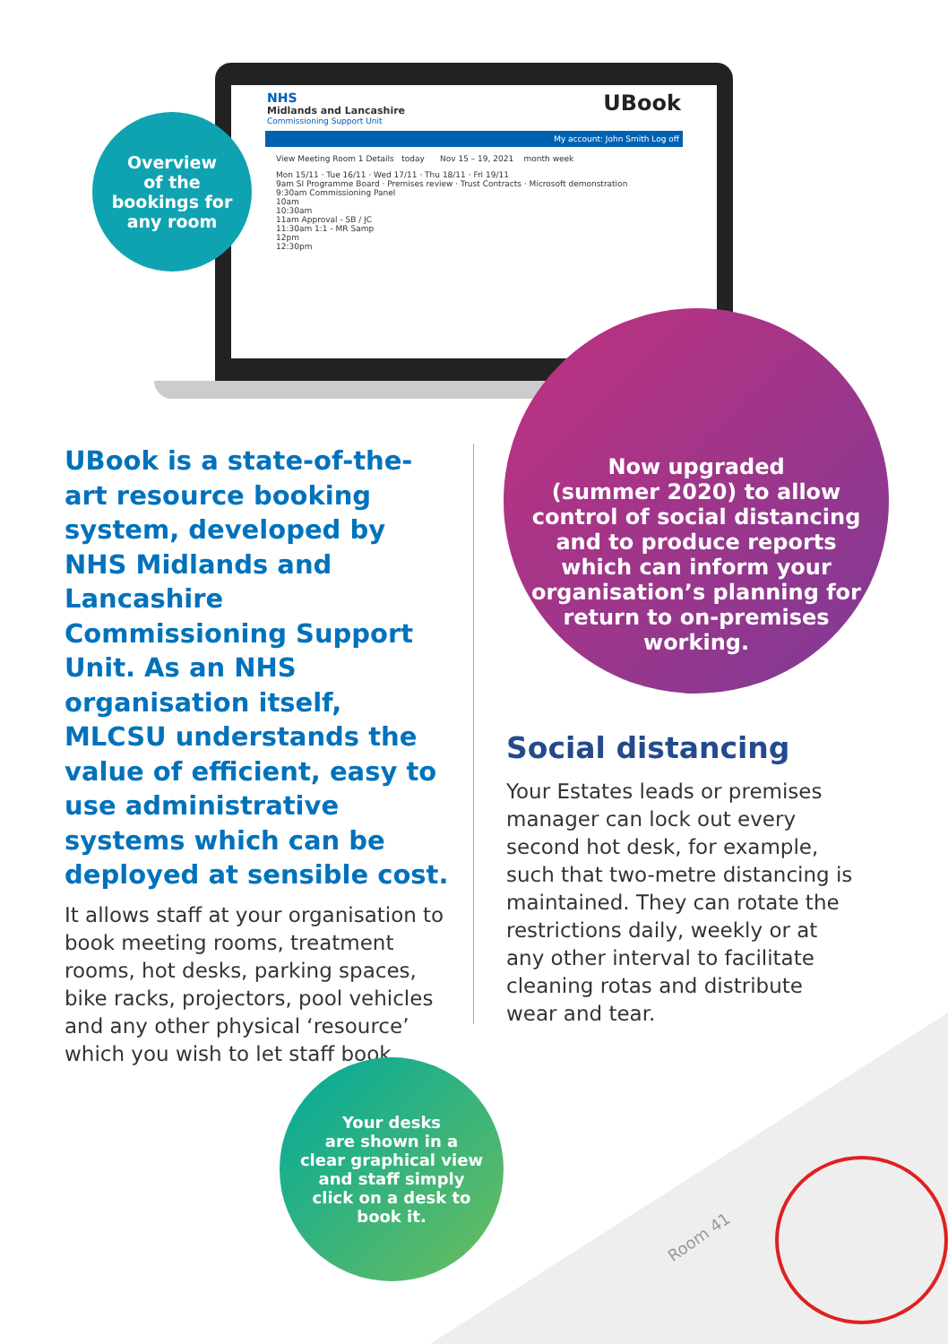NHS
Midlands and Lancashire
Commissioning Support Unit
UBook
My account: John Smith Log off
View Meeting Room 1 Details today Nov 15 – 19, 2021 month week
Mon 15/11 · Tue 16/11 · Wed 17/11 · Thu 18/11 · Fri 19/11
9am SI Programme Board · Premises review · Trust Contracts · Microsoft demonstration
9:30am Commissioning Panel
10am
10:30am
11am Approval - SB / JC
11:30am 1:1 - MR Samp
12pm
12:30pm
Overview
of the
bookings for
any room
Now upgraded
(summer 2020) to allow
control of social distancing
and to produce reports
which can inform your
organisation’s planning for
return to on-premises
working.
UBook is a state-of-the-art resource booking system, developed by NHS Midlands and Lancashire Commissioning Support Unit. As an NHS organisation itself, MLCSU understands the value of efficient, easy to use administrative systems which can be deployed at sensible cost.
It allows staff at your organisation to book meeting rooms, treatment rooms, hot desks, parking spaces, bike racks, projectors, pool vehicles and any other physical ‘resource’ which you wish to let staff book.
Social distancing
Your Estates leads or premises manager can lock out every second hot desk, for example, such that two-metre distancing is maintained. They can rotate the restrictions daily, weekly or at any other interval to facilitate cleaning rotas and distribute wear and tear.
Room 41
Your desks
are shown in a
clear graphical view
and staff simply
click on a desk to
book it.